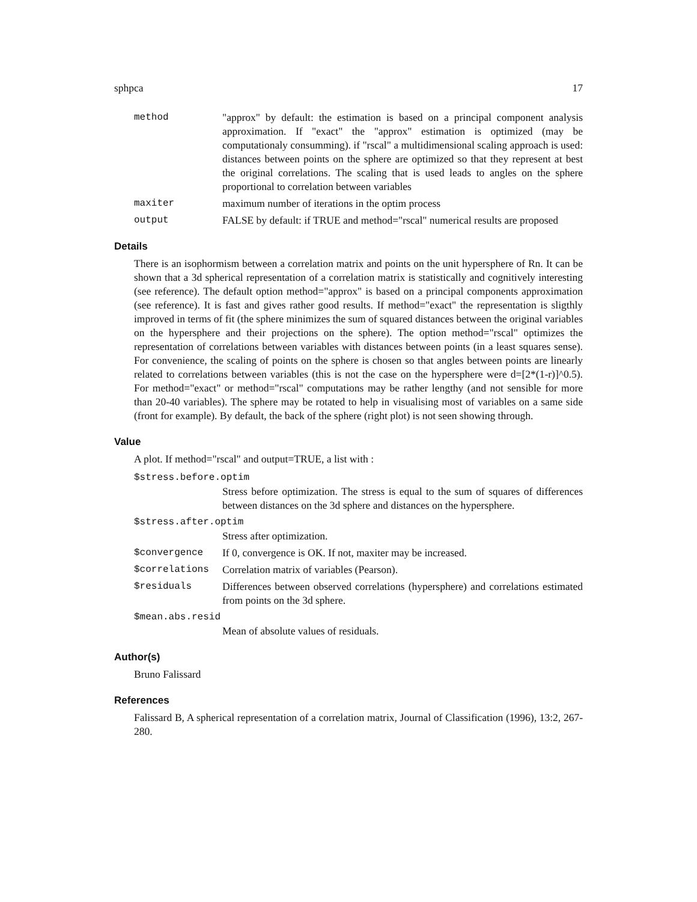sphpca 17
method "approx" by default: the estimation is based on a principal component analysis approximation. If "exact" the "approx" estimation is optimized (may be computationaly consumming). if "rscal" a multidimensional scaling approach is used: distances between points on the sphere are optimized so that they represent at best the original correlations. The scaling that is used leads to angles on the sphere proportional to correlation between variables
maxiter maximum number of iterations in the optim process
output FALSE by default: if TRUE and method="rscal" numerical results are proposed
Details
There is an isophormism between a correlation matrix and points on the unit hypersphere of Rn. It can be shown that a 3d spherical representation of a correlation matrix is statistically and cognitively interesting (see reference). The default option method="approx" is based on a principal components approximation (see reference). It is fast and gives rather good results. If method="exact" the representation is sligthly improved in terms of fit (the sphere minimizes the sum of squared distances between the original variables on the hypersphere and their projections on the sphere). The option method="rscal" optimizes the representation of correlations between variables with distances between points (in a least squares sense). For convenience, the scaling of points on the sphere is chosen so that angles between points are linearly related to correlations between variables (this is not the case on the hypersphere were d=[2*(1-r)]^0.5). For method="exact" or method="rscal" computations may be rather lengthy (and not sensible for more than 20-40 variables). The sphere may be rotated to help in visualising most of variables on a same side (front for example). By default, the back of the sphere (right plot) is not seen showing through.
Value
A plot. If method="rscal" and output=TRUE, a list with :
$stress.before.optim
Stress before optimization. The stress is equal to the sum of squares of differences between distances on the 3d sphere and distances on the hypersphere.
$stress.after.optim
Stress after optimization.
$convergence If 0, convergence is OK. If not, maxiter may be increased.
$correlations Correlation matrix of variables (Pearson).
$residuals Differences between observed correlations (hypersphere) and correlations estimated from points on the 3d sphere.
$mean.abs.resid
Mean of absolute values of residuals.
Author(s)
Bruno Falissard
References
Falissard B, A spherical representation of a correlation matrix, Journal of Classification (1996), 13:2, 267-280.